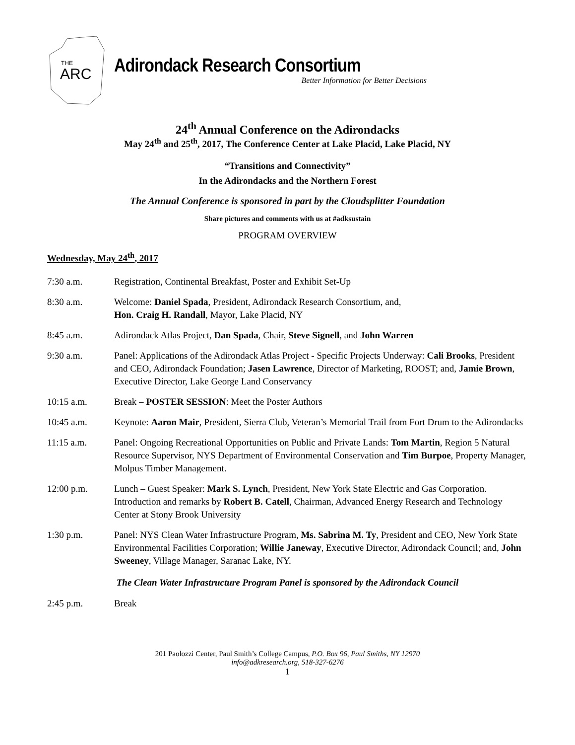THE
ARC
Adirondack Research Consortium
Better Information for Better Decisions
24<sup>th</sup> Annual Conference on the Adirondacks
May 24<sup>th</sup> and 25<sup>th</sup>, 2017, The Conference Center at Lake Placid, Lake Placid, NY
“Transitions and Connectivity”
In the Adirondacks and the Northern Forest
The Annual Conference is sponsored in part by the Cloudsplitter Foundation
Share pictures and comments with us at #adksustain
PROGRAM OVERVIEW
Wednesday, May 24<sup>th</sup>, 2017
7:30 a.m. Registration, Continental Breakfast, Poster and Exhibit Set-Up
8:30 a.m. Welcome: Daniel Spada, President, Adirondack Research Consortium, and,
Hon. Craig H. Randall, Mayor, Lake Placid, NY
8:45 a.m. Adirondack Atlas Project, Dan Spada, Chair, Steve Signell, and John Warren
9:30 a.m. Panel: Applications of the Adirondack Atlas Project - Specific Projects Underway: Cali Brooks, President and CEO, Adirondack Foundation; Jasen Lawrence, Director of Marketing, ROOST; and, Jamie Brown, Executive Director, Lake George Land Conservancy
10:15 a.m. Break – POSTER SESSION: Meet the Poster Authors
10:45 a.m. Keynote: Aaron Mair, President, Sierra Club, Veteran’s Memorial Trail from Fort Drum to the Adirondacks
11:15 a.m. Panel: Ongoing Recreational Opportunities on Public and Private Lands: Tom Martin, Region 5 Natural Resource Supervisor, NYS Department of Environmental Conservation and Tim Burpoe, Property Manager, Molpus Timber Management.
12:00 p.m. Lunch – Guest Speaker: Mark S. Lynch, President, New York State Electric and Gas Corporation. Introduction and remarks by Robert B. Catell, Chairman, Advanced Energy Research and Technology Center at Stony Brook University
1:30 p.m. Panel: NYS Clean Water Infrastructure Program, Ms. Sabrina M. Ty, President and CEO, New York State Environmental Facilities Corporation; Willie Janeway, Executive Director, Adirondack Council; and, John Sweeney, Village Manager, Saranac Lake, NY.
The Clean Water Infrastructure Program Panel is sponsored by the Adirondack Council
2:45 p.m. Break
201 Paolozzi Center, Paul Smith’s College Campus, P.O. Box 96, Paul Smiths, NY 12970
info@adkresearch.org, 518-327-6276
1